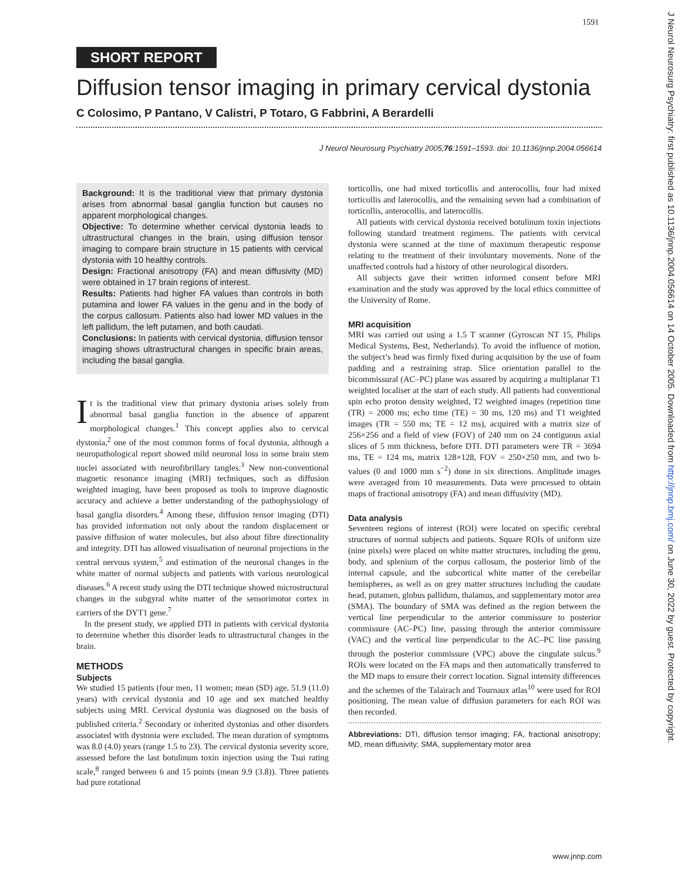1591
SHORT REPORT
Diffusion tensor imaging in primary cervical dystonia
C Colosimo, P Pantano, V Calistri, P Totaro, G Fabbrini, A Berardelli
J Neurol Neurosurg Psychiatry 2005;76:1591–1593. doi: 10.1136/jnnp.2004.056614
Background: It is the traditional view that primary dystonia arises from abnormal basal ganglia function but causes no apparent morphological changes.
Objective: To determine whether cervical dystonia leads to ultrastructural changes in the brain, using diffusion tensor imaging to compare brain structure in 15 patients with cervical dystonia with 10 healthy controls.
Design: Fractional anisotropy (FA) and mean diffusivity (MD) were obtained in 17 brain regions of interest.
Results: Patients had higher FA values than controls in both putamina and lower FA values in the genu and in the body of the corpus callosum. Patients also had lower MD values in the left pallidum, the left putamen, and both caudati.
Conclusions: In patients with cervical dystonia, diffusion tensor imaging shows ultrastructural changes in specific brain areas, including the basal ganglia.
It is the traditional view that primary dystonia arises solely from abnormal basal ganglia function in the absence of apparent morphological changes.<sup>1</sup> This concept applies also to cervical dystonia,<sup>2</sup> one of the most common forms of focal dystonia, although a neuropathological report showed mild neuronal loss in some brain stem nuclei associated with neurofibrillary tangles.<sup>3</sup> New non-conventional magnetic resonance imaging (MRI) techniques, such as diffusion weighted imaging, have been proposed as tools to improve diagnostic accuracy and achieve a better understanding of the pathophysiology of basal ganglia disorders.<sup>4</sup> Among these, diffusion tensor imaging (DTI) has provided information not only about the random displacement or passive diffusion of water molecules, but also about fibre directionality and integrity. DTI has allowed visualisation of neuronal projections in the central nervous system,<sup>5</sup> and estimation of the neuronal changes in the white matter of normal subjects and patients with various neurological diseases.<sup>6</sup> A recent study using the DTI technique showed microstructural changes in the subgyral white matter of the sensorimotor cortex in carriers of the DYT1 gene.<sup>7</sup>
In the present study, we applied DTI in patients with cervical dystonia to determine whether this disorder leads to ultrastructural changes in the brain.
METHODS
Subjects
We studied 15 patients (four men, 11 women; mean (SD) age, 51.9 (11.0) years) with cervical dystonia and 10 age and sex matched healthy subjects using MRI. Cervical dystonia was diagnosed on the basis of published criteria.<sup>2</sup> Secondary or inherited dystonias and other disorders associated with dystonia were excluded. The mean duration of symptoms was 8.0 (4.0) years (range 1.5 to 23). The cervical dystonia severity score, assessed before the last botulinum toxin injection using the Tsui rating scale,<sup>8</sup> ranged between 6 and 15 points (mean 9.9 (3.8)). Three patients had pure rotational
torticollis, one had mixed torticollis and anterocollis, four had mixed torticollis and laterocollis, and the remaining seven had a combination of torticollis, anterocollis, and laterocollis.
All patients with cervical dystonia received botulinum toxin injections following standard treatment regimens. The patients with cervical dystonia were scanned at the time of maximum therapeutic response relating to the treatment of their involuntary movements. None of the unaffected controls had a history of other neurological disorders.
All subjects gave their written informed consent before MRI examination and the study was approved by the local ethics committee of the University of Rome.
MRI acquisition
MRI was carried out using a 1.5 T scanner (Gyroscan NT 15, Philips Medical Systems, Best, Netherlands). To avoid the influence of motion, the subject’s head was firmly fixed during acquisition by the use of foam padding and a restraining strap. Slice orientation parallel to the bicommissural (AC–PC) plane was assured by acquiring a multiplanar T1 weighted localiser at the start of each study. All patients had conventional spin echo proton density weighted, T2 weighted images (repetition time (TR) = 2000 ms; echo time (TE) = 30 ms, 120 ms) and T1 weighted images (TR = 550 ms; TE = 12 ms), acquired with a matrix size of 256×256 and a field of view (FOV) of 240 mm on 24 contiguous axial slices of 5 mm thickness, before DTI. DTI parameters were TR = 3694 ms, TE = 124 ms, matrix 128×128, FOV = 250×250 mm, and two b-values (0 and 1000 mm s<sup>−2</sup>) done in six directions. Amplitude images were averaged from 10 measurements. Data were processed to obtain maps of fractional anisotropy (FA) and mean diffusivity (MD).
Data analysis
Seventeen regions of interest (ROI) were located on specific cerebral structures of normal subjects and patients. Square ROIs of uniform size (nine pixels) were placed on white matter structures, including the genu, body, and splenium of the corpus callosum, the posterior limb of the internal capsule, and the subcortical white matter of the cerebellar hemispheres, as well as on grey matter structures including the caudate head, putamen, globus pallidum, thalamus, and supplementary motor area (SMA). The boundary of SMA was defined as the region between the vertical line perpendicular to the anterior commissure to posterior commissure (AC–PC) line, passing through the anterior commissure (VAC) and the vertical line perpendicular to the AC–PC line passing through the posterior commissure (VPC) above the cingulate sulcus.<sup>9</sup> ROIs were located on the FA maps and then automatically transferred to the MD maps to ensure their correct location. Signal intensity differences and the schemes of the Talairach and Tournaux atlas<sup>10</sup> were used for ROI positioning. The mean value of diffusion parameters for each ROI was then recorded.
Abbreviations: DTI, diffusion tensor imaging; FA, fractional anisotropy; MD, mean diffusivity; SMA, supplementary motor area
www.jnnp.com
J Neurol Neurosurg Psychiatry: first published as 10.1136/jnnp.2004.056614 on 14 October 2005. Downloaded from http://jnnp.bmj.com/ on June 30, 2022 by guest. Protected by copyright.